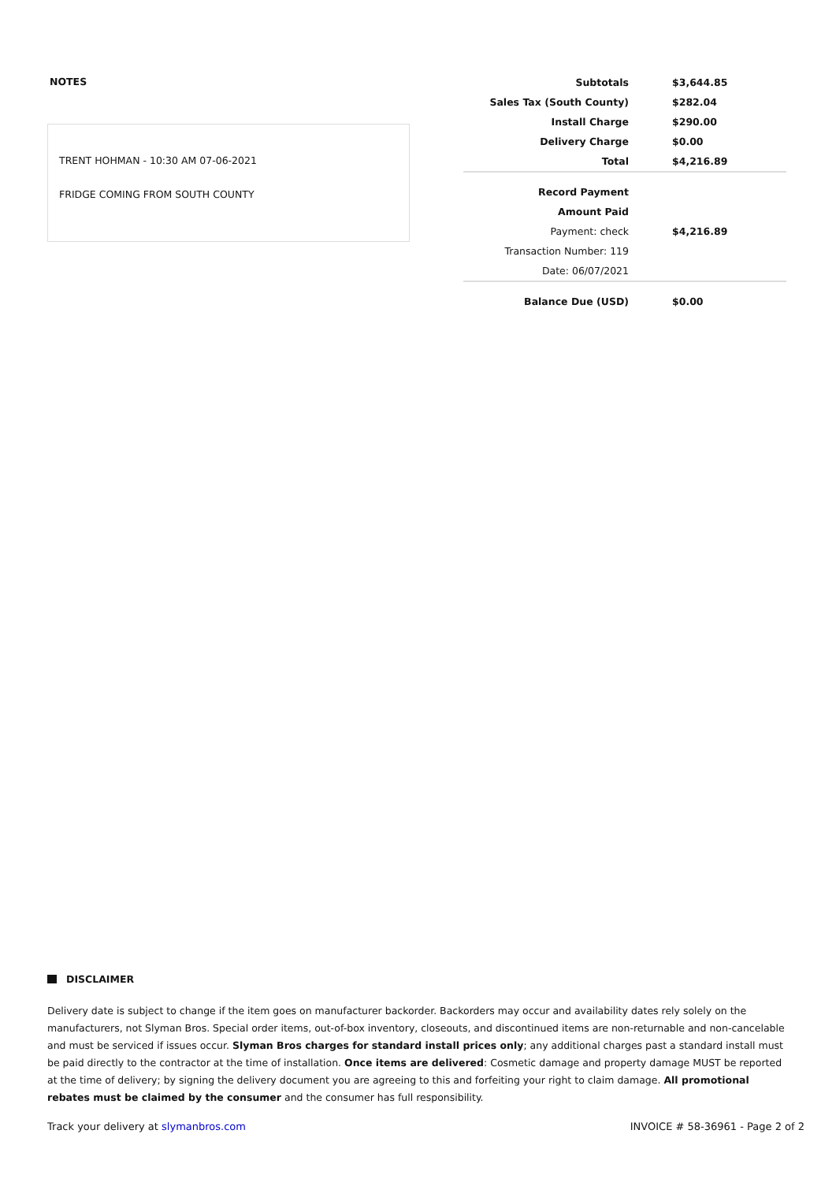NOTES
TRENT HOHMAN - 10:30 AM 07-06-2021
FRIDGE COMING FROM SOUTH COUNTY
| Subtotals | $3,644.85 |
| Sales Tax (South County) | $282.04 |
| Install Charge | $290.00 |
| Delivery Charge | $0.00 |
| Total | $4,216.89 |
| Record Payment | |
| Amount Paid | |
| Payment: check | $4,216.89 |
| Transaction Number: 119 | |
| Date: 06/07/2021 | |
| Balance Due (USD) | $0.00 |
DISCLAIMER
Delivery date is subject to change if the item goes on manufacturer backorder. Backorders may occur and availability dates rely solely on the manufacturers, not Slyman Bros. Special order items, out-of-box inventory, closeouts, and discontinued items are non-returnable and non-cancelable and must be serviced if issues occur. Slyman Bros charges for standard install prices only; any additional charges past a standard install must be paid directly to the contractor at the time of installation. Once items are delivered: Cosmetic damage and property damage MUST be reported at the time of delivery; by signing the delivery document you are agreeing to this and forfeiting your right to claim damage. All promotional rebates must be claimed by the consumer and the consumer has full responsibility.
Track your delivery at slymanbros.com INVOICE # 58-36961 - Page 2 of 2